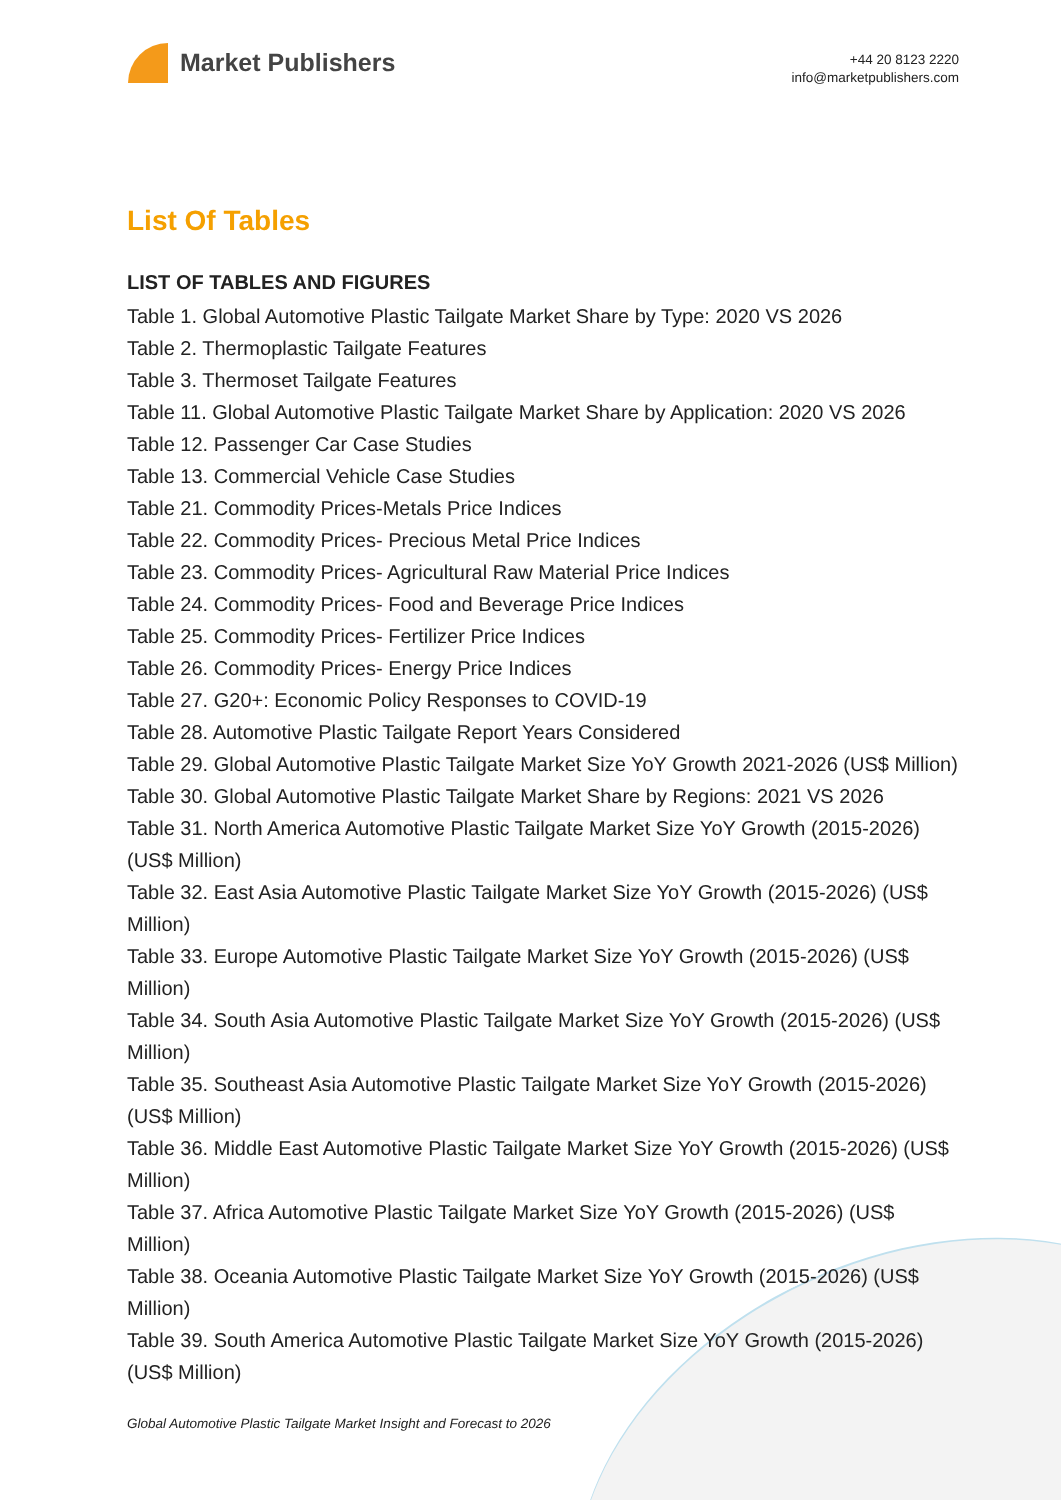Market Publishers
+44 20 8123 2220
info@marketpublishers.com
List Of Tables
LIST OF TABLES AND FIGURES
Table 1. Global Automotive Plastic Tailgate Market Share by Type: 2020 VS 2026
Table 2. Thermoplastic Tailgate Features
Table 3. Thermoset Tailgate Features
Table 11. Global Automotive Plastic Tailgate Market Share by Application: 2020 VS 2026
Table 12. Passenger Car Case Studies
Table 13. Commercial Vehicle Case Studies
Table 21. Commodity Prices-Metals Price Indices
Table 22. Commodity Prices- Precious Metal Price Indices
Table 23. Commodity Prices- Agricultural Raw Material Price Indices
Table 24. Commodity Prices- Food and Beverage Price Indices
Table 25. Commodity Prices- Fertilizer Price Indices
Table 26. Commodity Prices- Energy Price Indices
Table 27. G20+: Economic Policy Responses to COVID-19
Table 28. Automotive Plastic Tailgate Report Years Considered
Table 29. Global Automotive Plastic Tailgate Market Size YoY Growth 2021-2026 (US$ Million)
Table 30. Global Automotive Plastic Tailgate Market Share by Regions: 2021 VS 2026
Table 31. North America Automotive Plastic Tailgate Market Size YoY Growth (2015-2026) (US$ Million)
Table 32. East Asia Automotive Plastic Tailgate Market Size YoY Growth (2015-2026) (US$ Million)
Table 33. Europe Automotive Plastic Tailgate Market Size YoY Growth (2015-2026) (US$ Million)
Table 34. South Asia Automotive Plastic Tailgate Market Size YoY Growth (2015-2026) (US$ Million)
Table 35. Southeast Asia Automotive Plastic Tailgate Market Size YoY Growth (2015-2026) (US$ Million)
Table 36. Middle East Automotive Plastic Tailgate Market Size YoY Growth (2015-2026) (US$ Million)
Table 37. Africa Automotive Plastic Tailgate Market Size YoY Growth (2015-2026) (US$ Million)
Table 38. Oceania Automotive Plastic Tailgate Market Size YoY Growth (2015-2026) (US$ Million)
Table 39. South America Automotive Plastic Tailgate Market Size YoY Growth (2015-2026) (US$ Million)
Global Automotive Plastic Tailgate Market Insight and Forecast to 2026